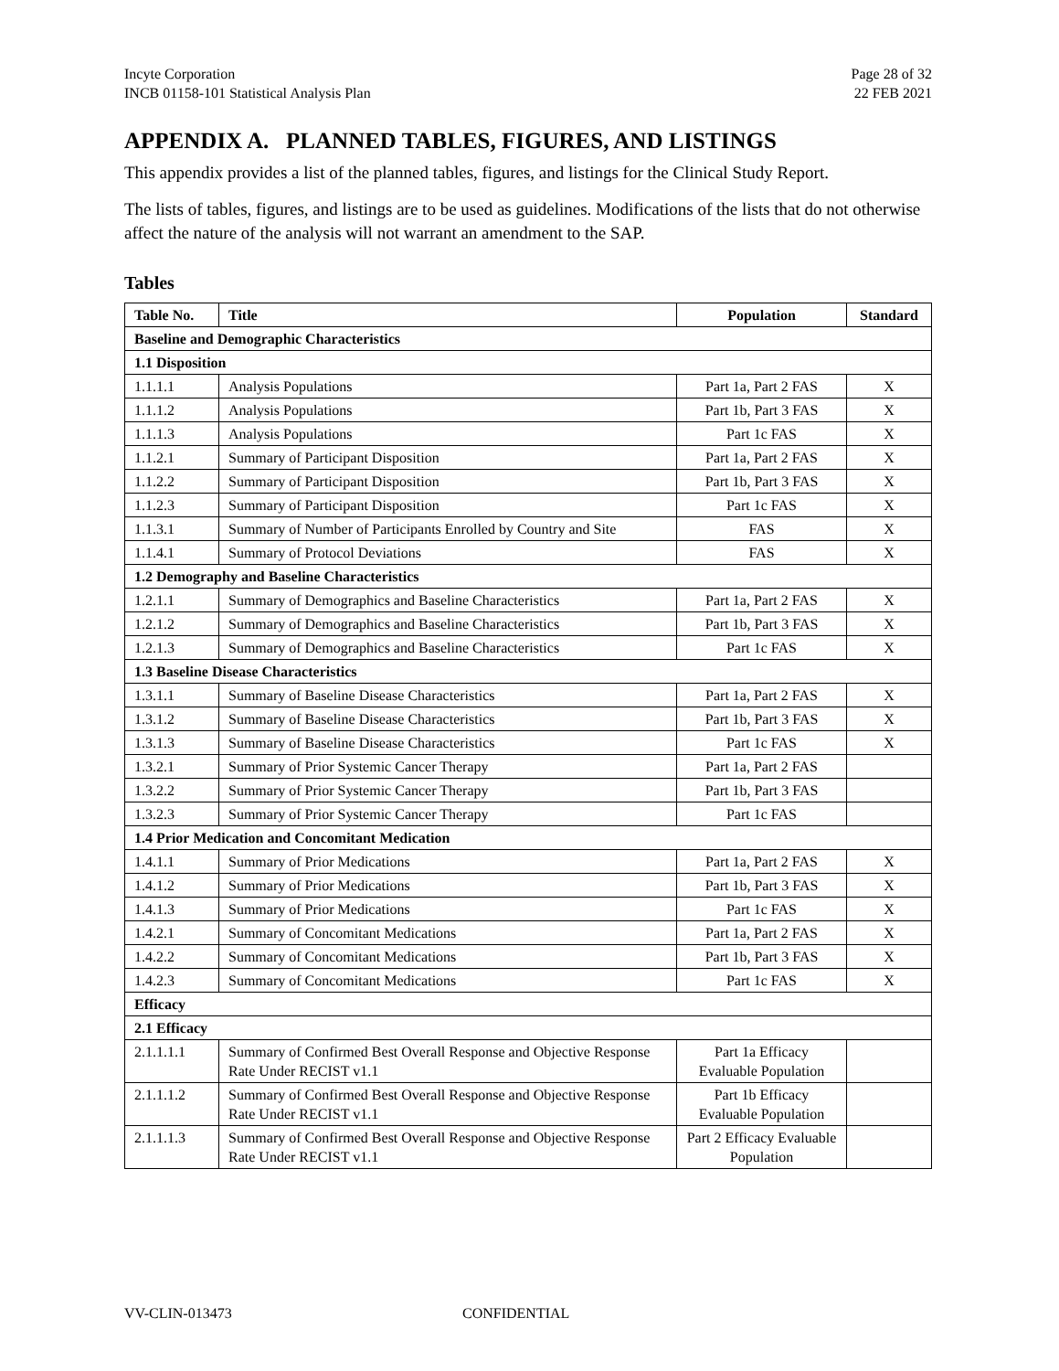Incyte Corporation
INCB 01158-101 Statistical Analysis Plan
Page 28 of 32
22 FEB 2021
APPENDIX A. PLANNED TABLES, FIGURES, AND LISTINGS
This appendix provides a list of the planned tables, figures, and listings for the Clinical Study Report.
The lists of tables, figures, and listings are to be used as guidelines. Modifications of the lists that do not otherwise affect the nature of the analysis will not warrant an amendment to the SAP.
Tables
| Table No. | Title | Population | Standard |
| --- | --- | --- | --- |
| Baseline and Demographic Characteristics | | | |
| 1.1 Disposition | | | |
| 1.1.1.1 | Analysis Populations | Part 1a, Part 2 FAS | X |
| 1.1.1.2 | Analysis Populations | Part 1b, Part 3 FAS | X |
| 1.1.1.3 | Analysis Populations | Part 1c FAS | X |
| 1.1.2.1 | Summary of Participant Disposition | Part 1a, Part 2 FAS | X |
| 1.1.2.2 | Summary of Participant Disposition | Part 1b, Part 3 FAS | X |
| 1.1.2.3 | Summary of Participant Disposition | Part 1c FAS | X |
| 1.1.3.1 | Summary of Number of Participants Enrolled by Country and Site | FAS | X |
| 1.1.4.1 | Summary of Protocol Deviations | FAS | X |
| 1.2 Demography and Baseline Characteristics | | | |
| 1.2.1.1 | Summary of Demographics and Baseline Characteristics | Part 1a, Part 2 FAS | X |
| 1.2.1.2 | Summary of Demographics and Baseline Characteristics | Part 1b, Part 3 FAS | X |
| 1.2.1.3 | Summary of Demographics and Baseline Characteristics | Part 1c FAS | X |
| 1.3 Baseline Disease Characteristics | | | |
| 1.3.1.1 | Summary of Baseline Disease Characteristics | Part 1a, Part 2 FAS | X |
| 1.3.1.2 | Summary of Baseline Disease Characteristics | Part 1b, Part 3 FAS | X |
| 1.3.1.3 | Summary of Baseline Disease Characteristics | Part 1c FAS | X |
| 1.3.2.1 | Summary of Prior Systemic Cancer Therapy | Part 1a, Part 2 FAS | |
| 1.3.2.2 | Summary of Prior Systemic Cancer Therapy | Part 1b, Part 3 FAS | |
| 1.3.2.3 | Summary of Prior Systemic Cancer Therapy | Part 1c FAS | |
| 1.4 Prior Medication and Concomitant Medication | | | |
| 1.4.1.1 | Summary of Prior Medications | Part 1a, Part 2 FAS | X |
| 1.4.1.2 | Summary of Prior Medications | Part 1b, Part 3 FAS | X |
| 1.4.1.3 | Summary of Prior Medications | Part 1c FAS | X |
| 1.4.2.1 | Summary of Concomitant Medications | Part 1a, Part 2 FAS | X |
| 1.4.2.2 | Summary of Concomitant Medications | Part 1b, Part 3 FAS | X |
| 1.4.2.3 | Summary of Concomitant Medications | Part 1c FAS | X |
| Efficacy | | | |
| 2.1 Efficacy | | | |
| 2.1.1.1.1 | Summary of Confirmed Best Overall Response and Objective Response Rate Under RECIST v1.1 | Part 1a Efficacy Evaluable Population | |
| 2.1.1.1.2 | Summary of Confirmed Best Overall Response and Objective Response Rate Under RECIST v1.1 | Part 1b Efficacy Evaluable Population | |
| 2.1.1.1.3 | Summary of Confirmed Best Overall Response and Objective Response Rate Under RECIST v1.1 | Part 2 Efficacy Evaluable Population | |
VV-CLIN-013473 CONFIDENTIAL